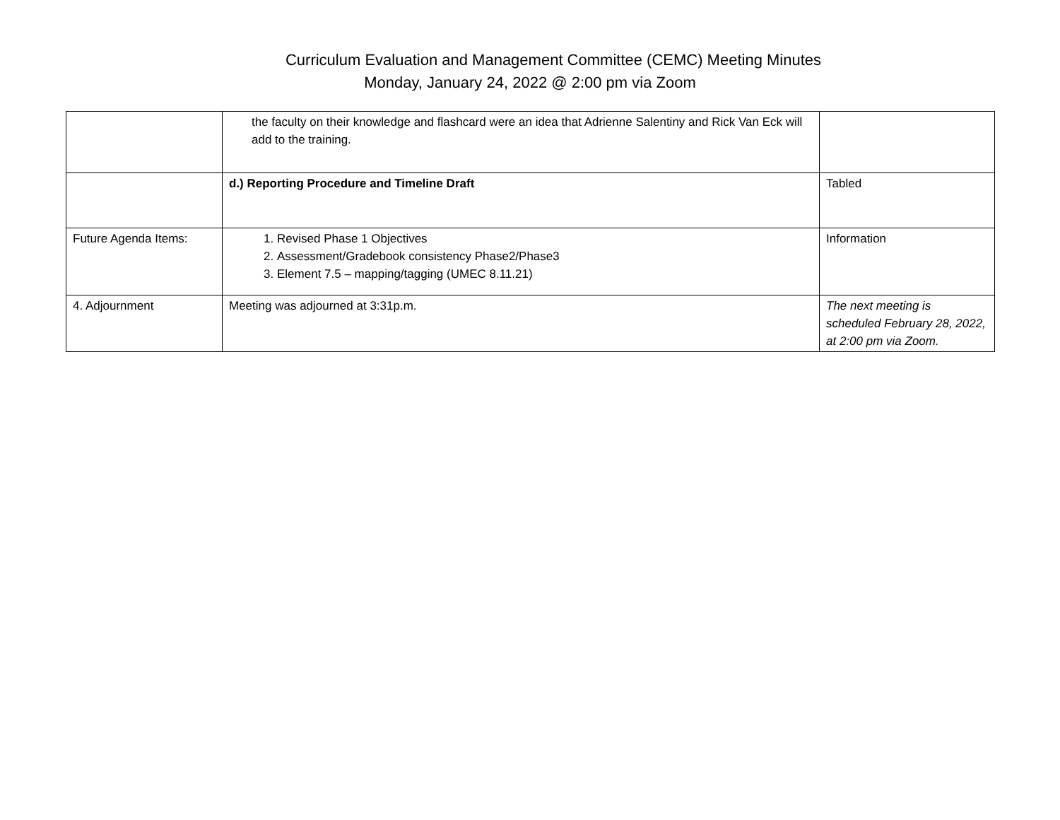Curriculum Evaluation and Management Committee (CEMC) Meeting Minutes
Monday, January 24, 2022 @ 2:00 pm via Zoom
| | the faculty on their knowledge and flashcard were an idea that Adrienne Salentiny and Rick Van Eck will add to the training. | |
| | d.) Reporting Procedure and Timeline Draft | Tabled |
| Future Agenda Items: | 1. Revised Phase 1 Objectives 2. Assessment/Gradebook consistency Phase2/Phase3 3. Element 7.5 – mapping/tagging (UMEC 8.11.21) | Information |
| 4. Adjournment | Meeting was adjourned at 3:31p.m. | The next meeting is scheduled February 28, 2022, at 2:00 pm via Zoom. |